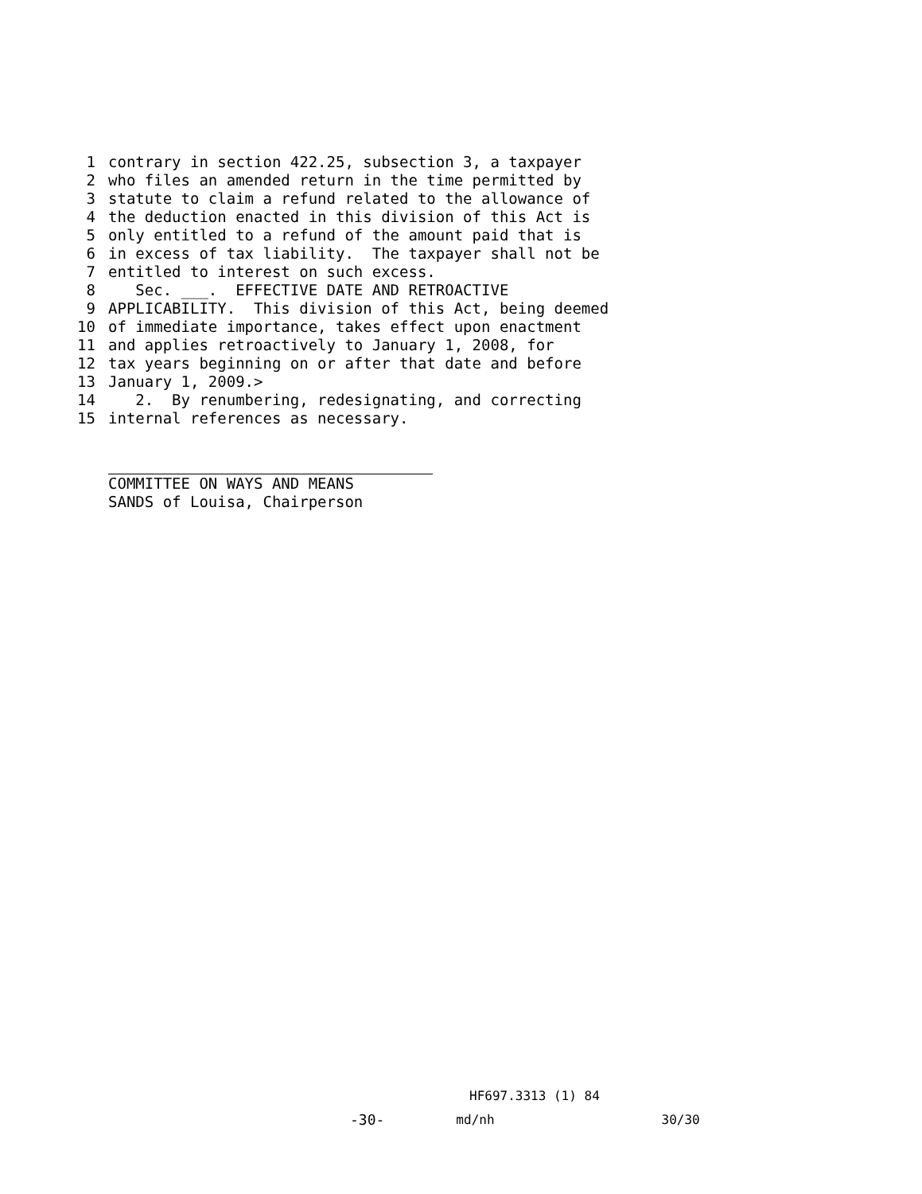1 contrary in section 422.25, subsection 3, a taxpayer
2 who files an amended return in the time permitted by
3 statute to claim a refund related to the allowance of
4 the deduction enacted in this division of this Act is
5 only entitled to a refund of the amount paid that is
6 in excess of tax liability. The taxpayer shall not be
7 entitled to interest on such excess.
8 Sec. ___. EFFECTIVE DATE AND RETROACTIVE
9 APPLICABILITY. This division of this Act, being deemed
10 of immediate importance, takes effect upon enactment
11 and applies retroactively to January 1, 2008, for
12 tax years beginning on or after that date and before
13 January 1, 2009.>
14 2. By renumbering, redesignating, and correcting
15 internal references as necessary.
COMMITTEE ON WAYS AND MEANS
SANDS of Louisa, Chairperson
HF697.3313 (1) 84
-30- md/nh 30/30